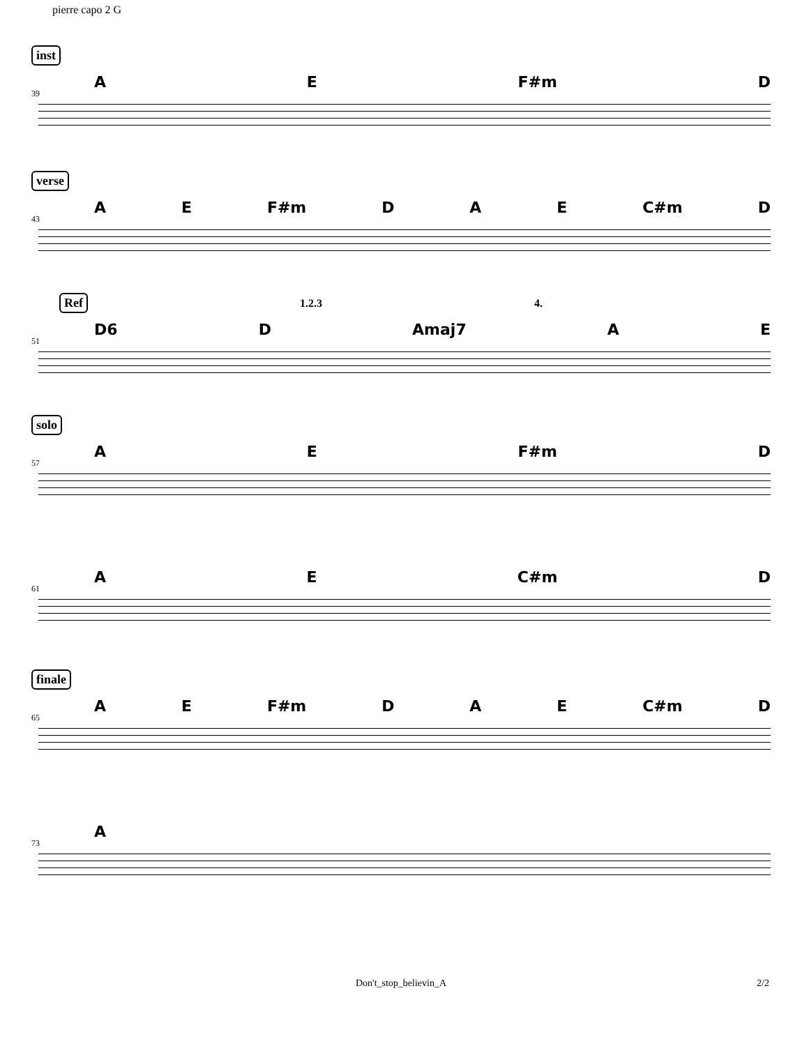pierre capo 2 G
inst
39
A E F#m D
verse
43
A E F#m D A E C#m D
Ref 1.2.3 4.
51
D6 D Amaj7 A E
solo
57
A E F#m D
61
A E C#m D
finale
65
A E F#m D A E C#m D
73
A
Don't_stop_believin_A 2/2